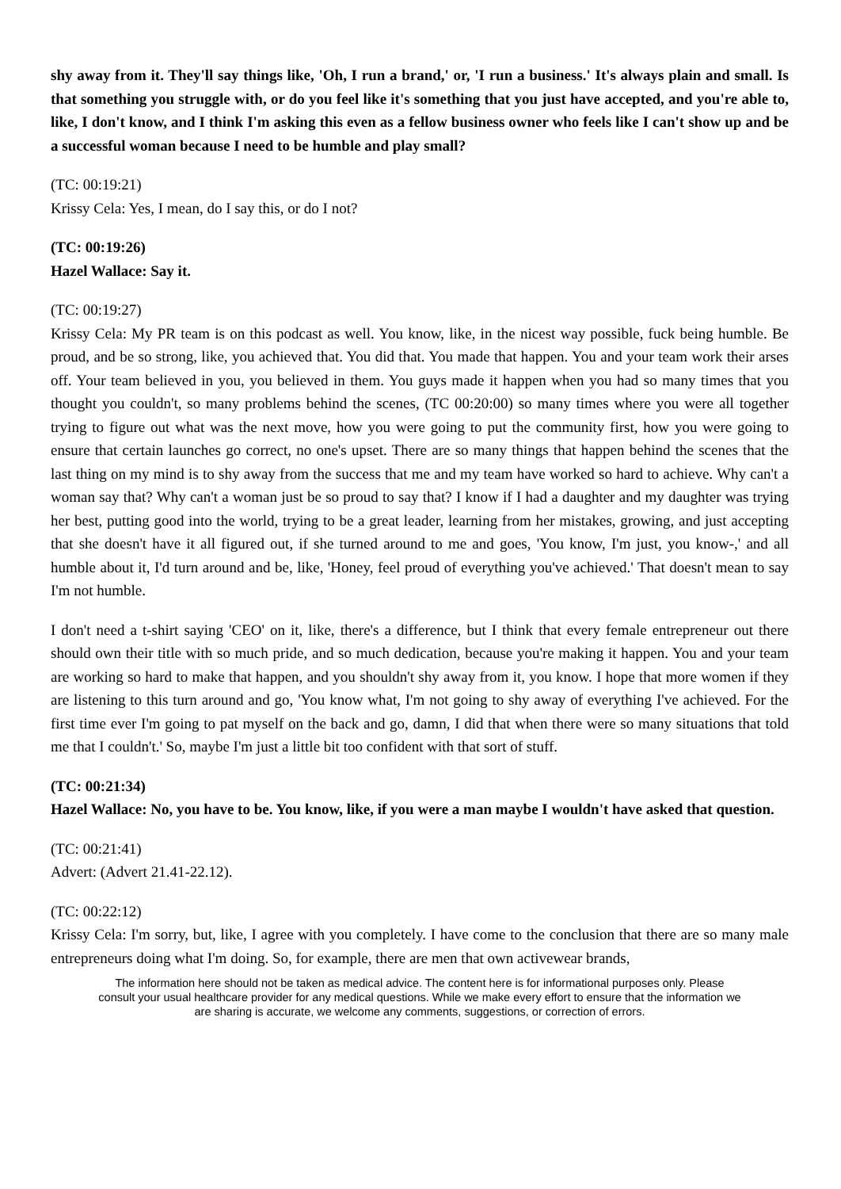shy away from it. They'll say things like, 'Oh, I run a brand,' or, 'I run a business.' It's always plain and small. Is that something you struggle with, or do you feel like it's something that you just have accepted, and you're able to, like, I don't know, and I think I'm asking this even as a fellow business owner who feels like I can't show up and be a successful woman because I need to be humble and play small?
(TC: 00:19:21)
Krissy Cela: Yes, I mean, do I say this, or do I not?
(TC: 00:19:26)
Hazel Wallace: Say it.
(TC: 00:19:27)
Krissy Cela: My PR team is on this podcast as well. You know, like, in the nicest way possible, fuck being humble. Be proud, and be so strong, like, you achieved that. You did that. You made that happen. You and your team work their arses off. Your team believed in you, you believed in them. You guys made it happen when you had so many times that you thought you couldn't, so many problems behind the scenes, (TC 00:20:00) so many times where you were all together trying to figure out what was the next move, how you were going to put the community first, how you were going to ensure that certain launches go correct, no one's upset. There are so many things that happen behind the scenes that the last thing on my mind is to shy away from the success that me and my team have worked so hard to achieve. Why can't a woman say that? Why can't a woman just be so proud to say that? I know if I had a daughter and my daughter was trying her best, putting good into the world, trying to be a great leader, learning from her mistakes, growing, and just accepting that she doesn't have it all figured out, if she turned around to me and goes, 'You know, I'm just, you know-,' and all humble about it, I'd turn around and be, like, 'Honey, feel proud of everything you've achieved.' That doesn't mean to say I'm not humble.
I don't need a t-shirt saying 'CEO' on it, like, there's a difference, but I think that every female entrepreneur out there should own their title with so much pride, and so much dedication, because you're making it happen. You and your team are working so hard to make that happen, and you shouldn't shy away from it, you know. I hope that more women if they are listening to this turn around and go, 'You know what, I'm not going to shy away of everything I've achieved. For the first time ever I'm going to pat myself on the back and go, damn, I did that when there were so many situations that told me that I couldn't.' So, maybe I'm just a little bit too confident with that sort of stuff.
(TC: 00:21:34)
Hazel Wallace: No, you have to be. You know, like, if you were a man maybe I wouldn't have asked that question.
(TC: 00:21:41)
Advert: (Advert 21.41-22.12).
(TC: 00:22:12)
Krissy Cela: I'm sorry, but, like, I agree with you completely. I have come to the conclusion that there are so many male entrepreneurs doing what I'm doing. So, for example, there are men that own activewear brands,
The information here should not be taken as medical advice. The content here is for informational purposes only. Please consult your usual healthcare provider for any medical questions. While we make every effort to ensure that the information we are sharing is accurate, we welcome any comments, suggestions, or correction of errors.